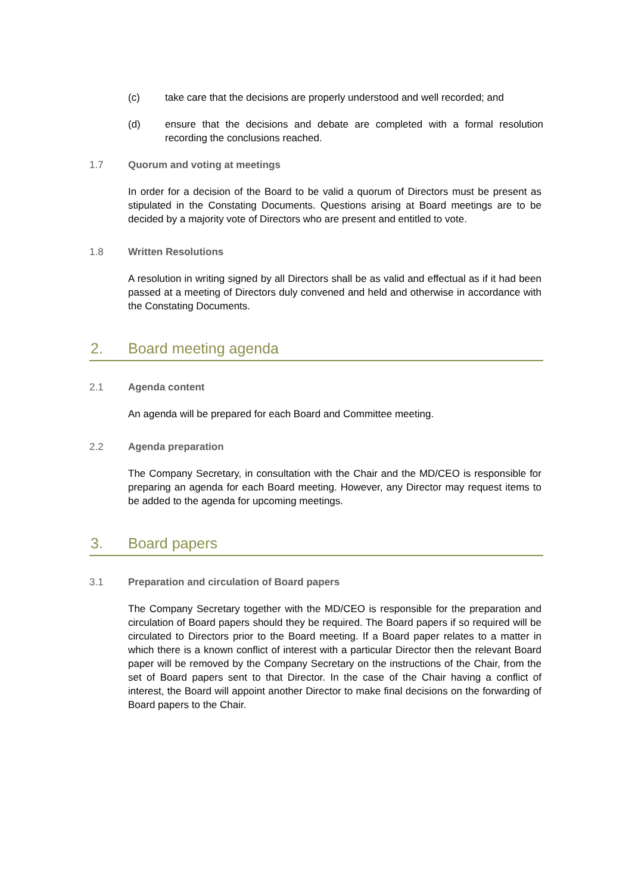(c) take care that the decisions are properly understood and well recorded; and
(d) ensure that the decisions and debate are completed with a formal resolution recording the conclusions reached.
1.7 Quorum and voting at meetings
In order for a decision of the Board to be valid a quorum of Directors must be present as stipulated in the Constating Documents. Questions arising at Board meetings are to be decided by a majority vote of Directors who are present and entitled to vote.
1.8 Written Resolutions
A resolution in writing signed by all Directors shall be as valid and effectual as if it had been passed at a meeting of Directors duly convened and held and otherwise in accordance with the Constating Documents.
2. Board meeting agenda
2.1 Agenda content
An agenda will be prepared for each Board and Committee meeting.
2.2 Agenda preparation
The Company Secretary, in consultation with the Chair and the MD/CEO is responsible for preparing an agenda for each Board meeting. However, any Director may request items to be added to the agenda for upcoming meetings.
3. Board papers
3.1 Preparation and circulation of Board papers
The Company Secretary together with the MD/CEO is responsible for the preparation and circulation of Board papers should they be required. The Board papers if so required will be circulated to Directors prior to the Board meeting. If a Board paper relates to a matter in which there is a known conflict of interest with a particular Director then the relevant Board paper will be removed by the Company Secretary on the instructions of the Chair, from the set of Board papers sent to that Director. In the case of the Chair having a conflict of interest, the Board will appoint another Director to make final decisions on the forwarding of Board papers to the Chair.